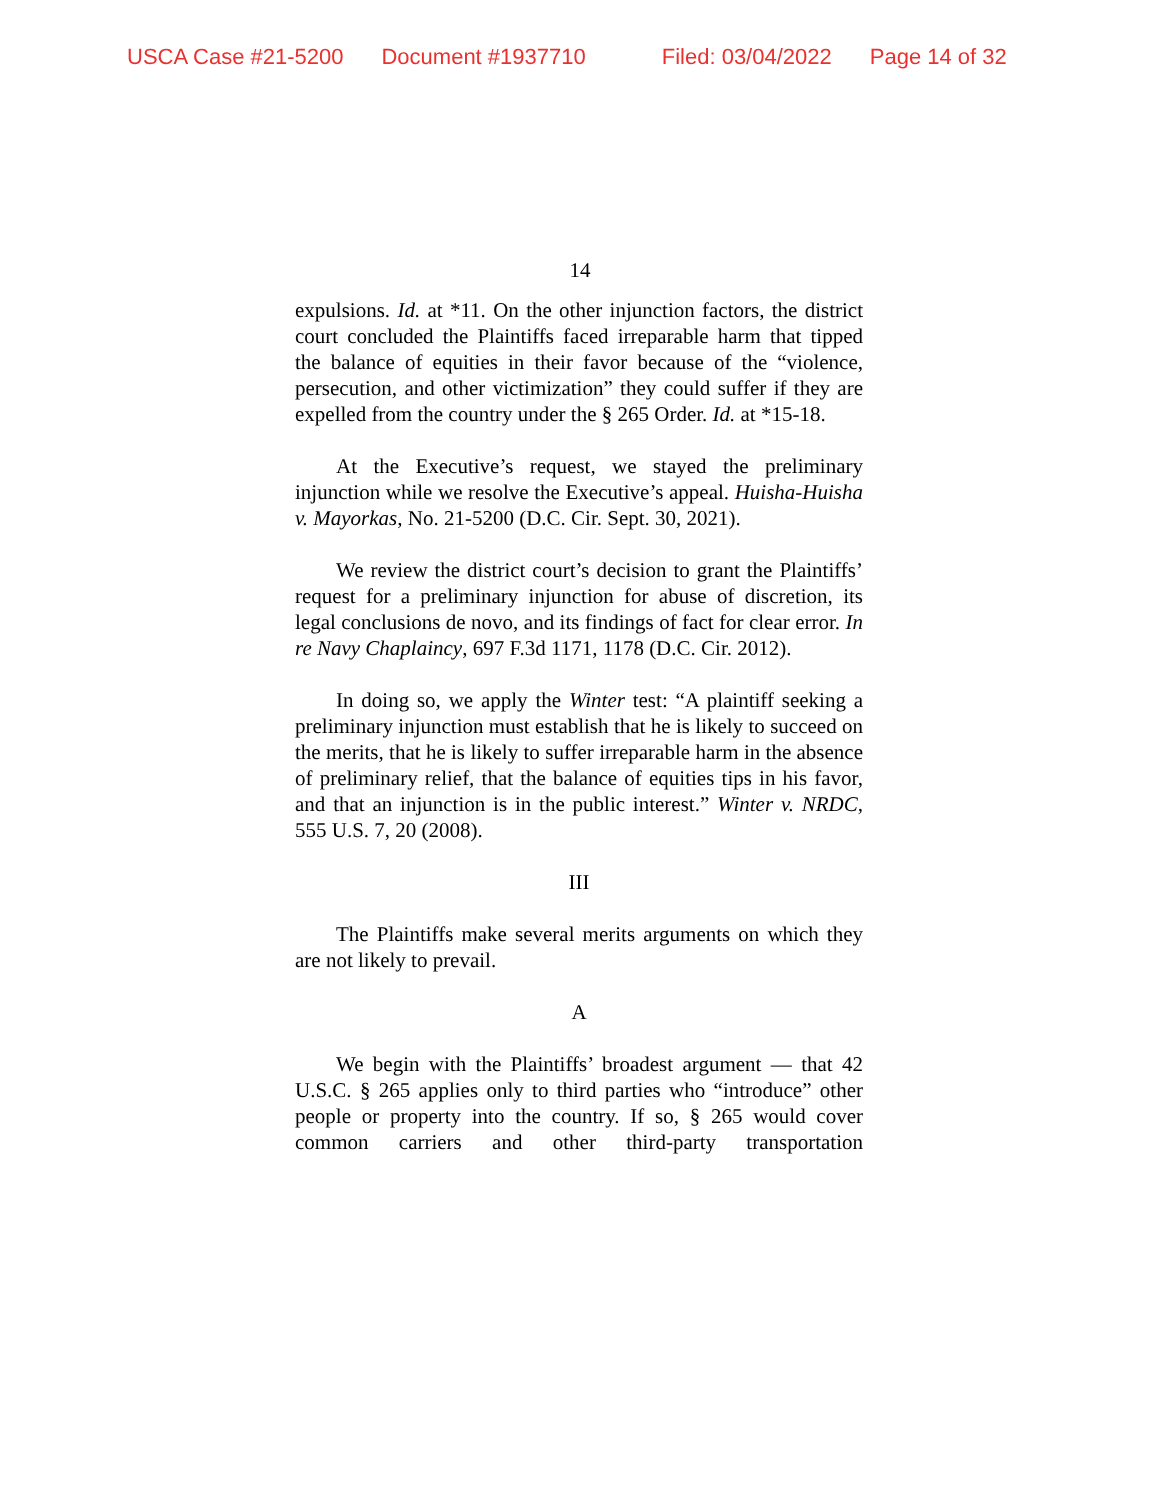USCA Case #21-5200 Document #1937710 Filed: 03/04/2022 Page 14 of 32
14
expulsions. Id. at *11. On the other injunction factors, the district court concluded the Plaintiffs faced irreparable harm that tipped the balance of equities in their favor because of the “violence, persecution, and other victimization” they could suffer if they are expelled from the country under the § 265 Order. Id. at *15-18.
At the Executive’s request, we stayed the preliminary injunction while we resolve the Executive’s appeal. Huisha-Huisha v. Mayorkas, No. 21-5200 (D.C. Cir. Sept. 30, 2021).
We review the district court’s decision to grant the Plaintiffs’ request for a preliminary injunction for abuse of discretion, its legal conclusions de novo, and its findings of fact for clear error. In re Navy Chaplaincy, 697 F.3d 1171, 1178 (D.C. Cir. 2012).
In doing so, we apply the Winter test: “A plaintiff seeking a preliminary injunction must establish that he is likely to succeed on the merits, that he is likely to suffer irreparable harm in the absence of preliminary relief, that the balance of equities tips in his favor, and that an injunction is in the public interest.” Winter v. NRDC, 555 U.S. 7, 20 (2008).
III
The Plaintiffs make several merits arguments on which they are not likely to prevail.
A
We begin with the Plaintiffs’ broadest argument — that 42 U.S.C. § 265 applies only to third parties who “introduce” other people or property into the country. If so, § 265 would cover common carriers and other third-party transportation